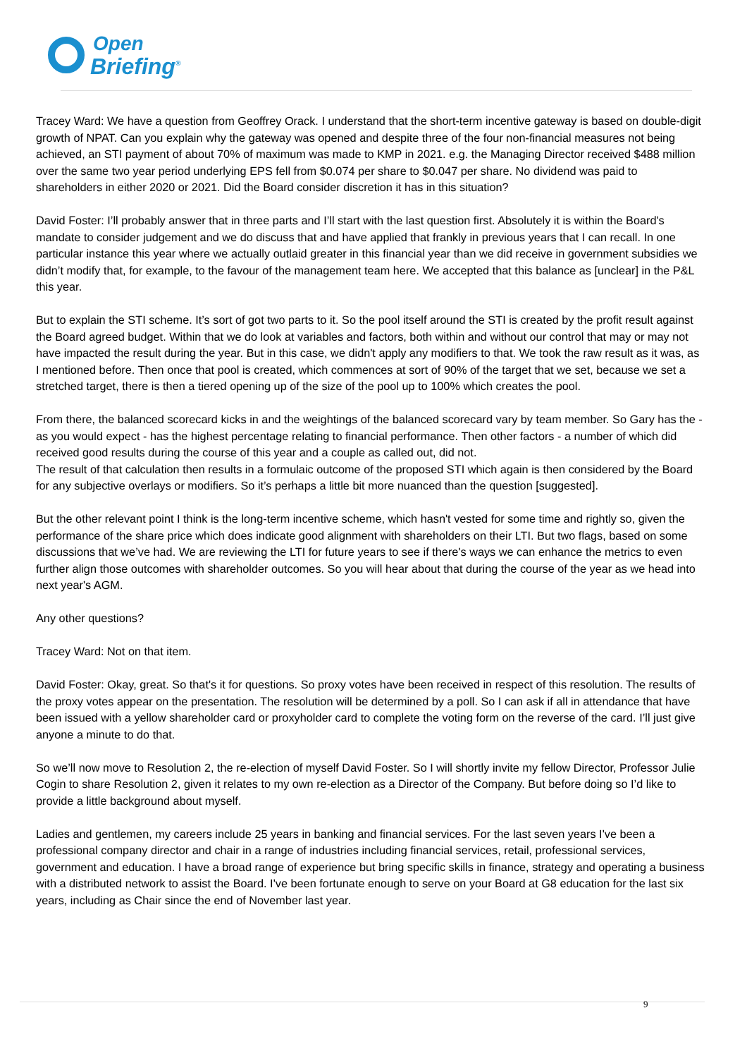Open
Briefing<sup>®</sup>
Tracey Ward: We have a question from Geoffrey Orack. I understand that the short-term incentive gateway is based on double-digit growth of NPAT. Can you explain why the gateway was opened and despite three of the four non-financial measures not being achieved, an STI payment of about 70% of maximum was made to KMP in 2021. e.g. the Managing Director received $488 million over the same two year period underlying EPS fell from $0.074 per share to $0.047 per share. No dividend was paid to shareholders in either 2020 or 2021. Did the Board consider discretion it has in this situation?
David Foster: I’ll probably answer that in three parts and I’ll start with the last question first. Absolutely it is within the Board's mandate to consider judgement and we do discuss that and have applied that frankly in previous years that I can recall. In one particular instance this year where we actually outlaid greater in this financial year than we did receive in government subsidies we didn’t modify that, for example, to the favour of the management team here. We accepted that this balance as [unclear] in the P&L this year.
But to explain the STI scheme. It’s sort of got two parts to it. So the pool itself around the STI is created by the profit result against the Board agreed budget. Within that we do look at variables and factors, both within and without our control that may or may not have impacted the result during the year. But in this case, we didn't apply any modifiers to that. We took the raw result as it was, as I mentioned before. Then once that pool is created, which commences at sort of 90% of the target that we set, because we set a stretched target, there is then a tiered opening up of the size of the pool up to 100% which creates the pool.
From there, the balanced scorecard kicks in and the weightings of the balanced scorecard vary by team member. So Gary has the - as you would expect - has the highest percentage relating to financial performance. Then other factors - a number of which did received good results during the course of this year and a couple as called out, did not.
The result of that calculation then results in a formulaic outcome of the proposed STI which again is then considered by the Board for any subjective overlays or modifiers. So it’s perhaps a little bit more nuanced than the question [suggested].
But the other relevant point I think is the long-term incentive scheme, which hasn't vested for some time and rightly so, given the performance of the share price which does indicate good alignment with shareholders on their LTI. But two flags, based on some discussions that we’ve had. We are reviewing the LTI for future years to see if there's ways we can enhance the metrics to even further align those outcomes with shareholder outcomes. So you will hear about that during the course of the year as we head into next year's AGM.
Any other questions?
Tracey Ward: Not on that item.
David Foster: Okay, great. So that's it for questions. So proxy votes have been received in respect of this resolution. The results of the proxy votes appear on the presentation. The resolution will be determined by a poll. So I can ask if all in attendance that have been issued with a yellow shareholder card or proxyholder card to complete the voting form on the reverse of the card. I’ll just give anyone a minute to do that.
So we’ll now move to Resolution 2, the re-election of myself David Foster. So I will shortly invite my fellow Director, Professor Julie Cogin to share Resolution 2, given it relates to my own re-election as a Director of the Company. But before doing so I’d like to provide a little background about myself.
Ladies and gentlemen, my careers include 25 years in banking and financial services. For the last seven years I've been a professional company director and chair in a range of industries including financial services, retail, professional services, government and education. I have a broad range of experience but bring specific skills in finance, strategy and operating a business with a distributed network to assist the Board. I've been fortunate enough to serve on your Board at G8 education for the last six years, including as Chair since the end of November last year.
9